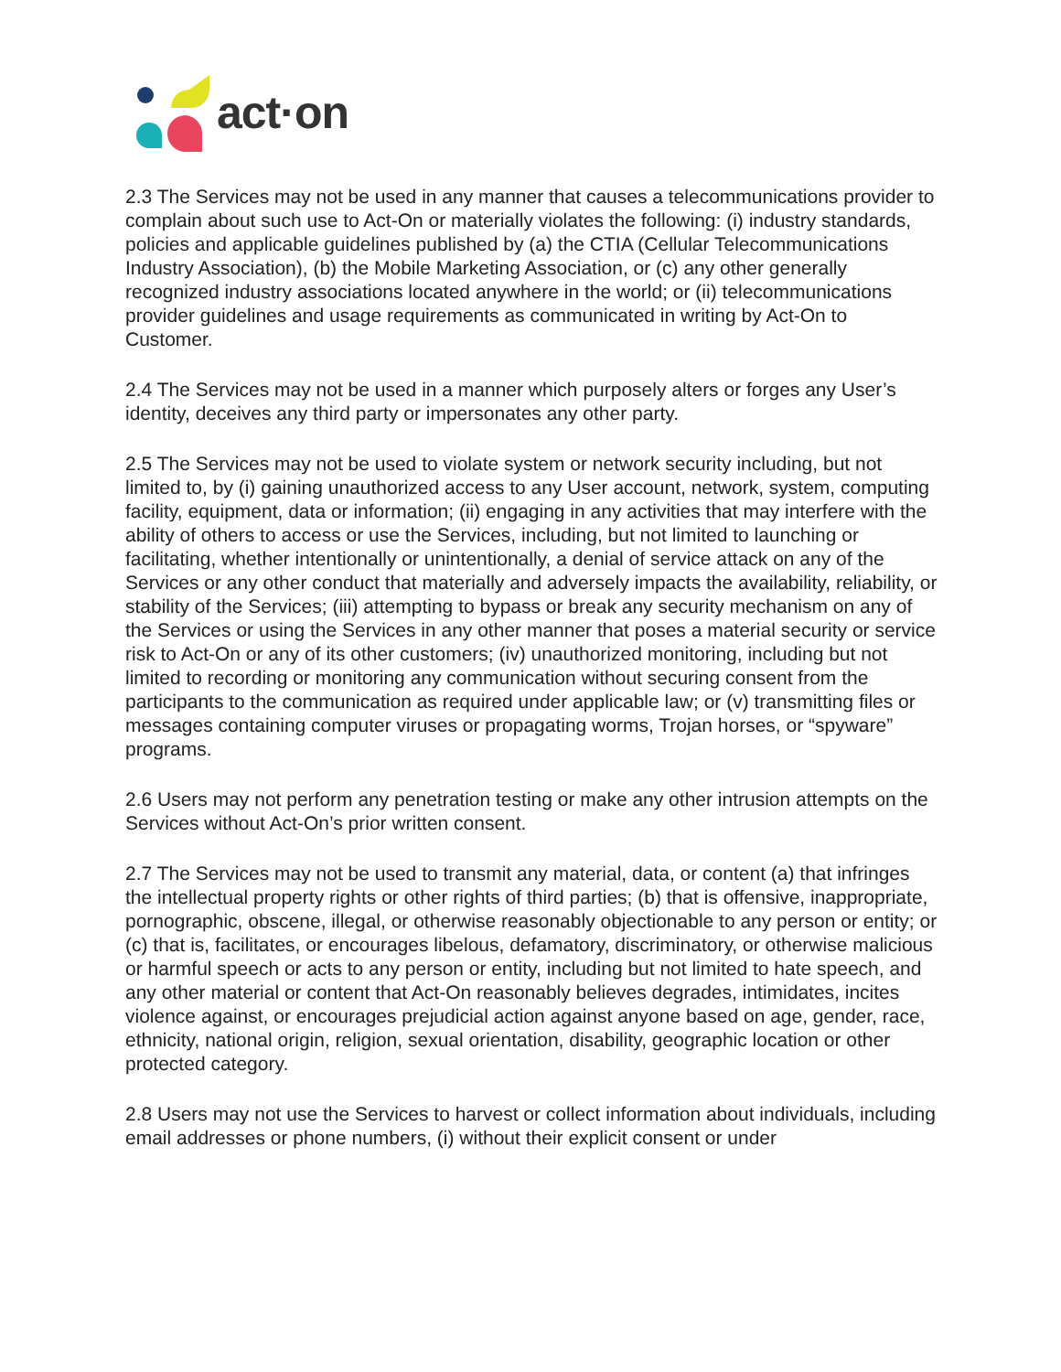act·on
2.3 The Services may not be used in any manner that causes a telecommunications provider to complain about such use to Act-On or materially violates the following: (i) industry standards, policies and applicable guidelines published by (a) the CTIA (Cellular Telecommunications Industry Association), (b) the Mobile Marketing Association, or (c) any other generally recognized industry associations located anywhere in the world; or (ii) telecommunications provider guidelines and usage requirements as communicated in writing by Act-On to Customer.
2.4 The Services may not be used in a manner which purposely alters or forges any User’s identity, deceives any third party or impersonates any other party.
2.5 The Services may not be used to violate system or network security including, but not limited to, by (i) gaining unauthorized access to any User account, network, system, computing facility, equipment, data or information; (ii) engaging in any activities that may interfere with the ability of others to access or use the Services, including, but not limited to launching or facilitating, whether intentionally or unintentionally, a denial of service attack on any of the Services or any other conduct that materially and adversely impacts the availability, reliability, or stability of the Services; (iii) attempting to bypass or break any security mechanism on any of the Services or using the Services in any other manner that poses a material security or service risk to Act-On or any of its other customers; (iv) unauthorized monitoring, including but not limited to recording or monitoring any communication without securing consent from the participants to the communication as required under applicable law; or (v) transmitting files or messages containing computer viruses or propagating worms, Trojan horses, or “spyware” programs.
2.6 Users may not perform any penetration testing or make any other intrusion attempts on the Services without Act-On’s prior written consent.
2.7 The Services may not be used to transmit any material, data, or content (a) that infringes the intellectual property rights or other rights of third parties; (b) that is offensive, inappropriate, pornographic, obscene, illegal, or otherwise reasonably objectionable to any person or entity; or (c) that is, facilitates, or encourages libelous, defamatory, discriminatory, or otherwise malicious or harmful speech or acts to any person or entity, including but not limited to hate speech, and any other material or content that Act-On reasonably believes degrades, intimidates, incites violence against, or encourages prejudicial action against anyone based on age, gender, race, ethnicity, national origin, religion, sexual orientation, disability, geographic location or other protected category.
2.8 Users may not use the Services to harvest or collect information about individuals, including email addresses or phone numbers, (i) without their explicit consent or under